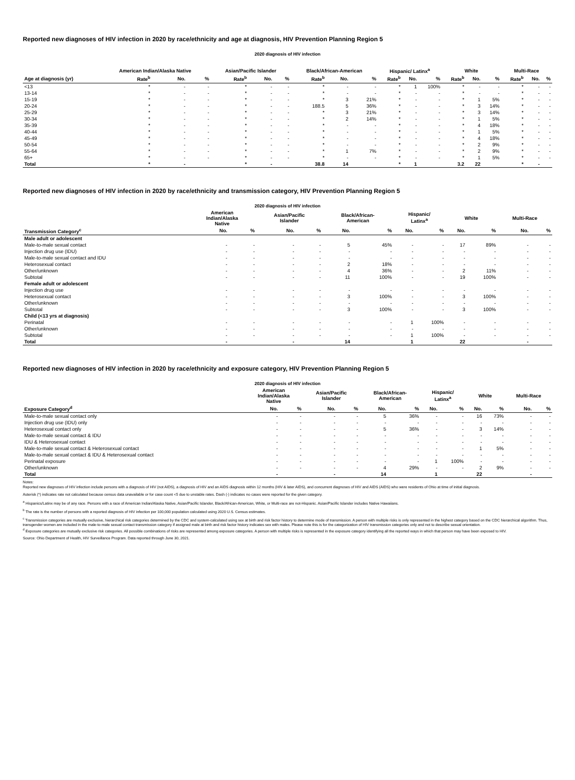Reported new diagnoses of HIV infection in 2020 by race/ethnicity and age at diagnosis, HIV Prevention Planning Region 5
2020 diagnosis of HIV infection
| | American Indian/Alaska Native | | | Asian/Pacific Islander | | | Black/African-American | | | Hispanic/ Latinx<sup>a</sup> | | | White | | | Multi-Race | | |
| --- | --- | --- | --- | --- | --- | --- | --- | --- | --- | --- | --- | --- | --- | --- | --- | --- | --- | --- |
| Age at diagnosis (yr) | Rate<sup>b</sup> | No. | % | Rate<sup>b</sup> | No. | % | Rate<sup>b</sup> | No. | % | Rate<sup>b</sup> | No. | % | Rate<sup>b</sup> | No. | % | Rate<sup>b</sup> | No. | % |
| <13 | * | - | - | * | - | - | * | - | - | * | 1 | 100% | * | - | - | * | - | - |
| 13-14 | * | - | - | * | - | - | * | - | - | * | - | - | * | - | - | * | - | - |
| 15-19 | * | - | - | * | - | - | * | 3 | 21% | * | - | - | * | 1 | 5% | * | - | - |
| 20-24 | * | - | - | * | - | - | 188.5 | 5 | 36% | * | - | - | * | 3 | 14% | * | - | - |
| 25-29 | * | - | - | * | - | - | * | 3 | 21% | * | - | - | * | 3 | 14% | * | - | - |
| 30-34 | * | - | - | * | - | - | * | 2 | 14% | * | - | - | * | 1 | 5% | * | - | - |
| 35-39 | * | - | - | * | - | - | * | - | - | * | - | - | * | 4 | 18% | * | - | - |
| 40-44 | * | - | - | * | - | - | * | - | - | * | - | - | * | 1 | 5% | * | - | - |
| 45-49 | * | - | - | * | - | - | * | - | - | * | - | - | * | 4 | 18% | * | - | - |
| 50-54 | * | - | - | * | - | - | * | - | - | * | - | - | * | 2 | 9% | * | - | - |
| 55-64 | * | - | - | * | - | - | * | 1 | 7% | * | - | - | * | 2 | 9% | * | - | - |
| 65+ | * | - | - | * | - | - | * | - | - | * | - | - | * | 1 | 5% | * | - | - |
| Total | * | - | | * | - | | 38.8 | 14 | | * | 1 | | 3.2 | 22 | | * | - | |
Reported new diagnoses of HIV infection in 2020 by race/ethnicity and transmission category, HIV Prevention Planning Region 5
2020 diagnosis of HIV infection
| | American Indian/Alaska Native | | Asian/Pacific Islander | | Black/African- American | | Hispanic/ Latinx<sup>a</sup> | | White | | Multi-Race | |
| --- | --- | --- | --- | --- | --- | --- | --- | --- | --- | --- | --- | --- |
| Transmission Category<sup>c</sup> | No. | % | No. | % | No. | % | No. | % | No. | % | No. | % |
| Male adult or adolescent | | | | | | | | | | | | |
| Male-to-male sexual contact | - | - | - | - | 5 | 45% | - | - | 17 | 89% | - | - |
| Injection drug use (IDU) | - | - | - | - | - | - | - | - | - | - | - | - |
| Male-to-male sexual contact and IDU | - | - | - | - | - | - | - | - | - | - | - | - |
| Heterosexual contact | - | - | - | - | 2 | 18% | - | - | - | - | - | - |
| Other/unknown | - | - | - | - | 4 | 36% | - | - | 2 | 11% | - | - |
| Subtotal | - | - | - | - | 11 | 100% | - | - | 19 | 100% | - | - |
| Female adult or adolescent | | | | | | | | | | | | |
| Injection drug use | - | - | - | - | - | - | - | - | - | - | - | - |
| Heterosexual contact | - | - | - | - | 3 | 100% | - | - | 3 | 100% | - | - |
| Other/unknown | - | - | - | - | - | - | - | - | - | - | - | - |
| Subtotal | - | - | - | - | 3 | 100% | - | - | 3 | 100% | - | - |
| Child (<13 yrs at diagnosis) | | | | | | | | | | | | |
| Perinatal | - | - | - | - | - | - | 1 | 100% | - | - | - | - |
| Other/unknown | - | - | - | - | - | - | - | - | - | - | - | - |
| Subtotal | - | - | - | - | - | - | 1 | 100% | - | - | - | - |
| Total | - | | - | | 14 | | 1 | | 22 | | - | |
Reported new diagnoses of HIV infection in 2020 by race/ethnicity and exposure category, HIV Prevention Planning Region 5
2020 diagnosis of HIV infection
| | American Indian/Alaska Native | | Asian/Pacific Islander | | Black/African- American | | Hispanic/ Latinx<sup>a</sup> | | White | | Multi-Race | |
| --- | --- | --- | --- | --- | --- | --- | --- | --- | --- | --- | --- | --- |
| Exposure Category<sup>d</sup> | No. | % | No. | % | No. | % | No. | % | No. | % | No. | % |
| Male-to-male sexual contact only | - | - | - | - | 5 | 36% | - | - | 16 | 73% | - | - |
| Injection drug use (IDU) only | - | - | - | - | - | - | - | - | - | - | - | - |
| Heterosexual contact only | - | - | - | - | 5 | 36% | - | - | 3 | 14% | - | - |
| Male-to-male sexual contact & IDU | - | - | - | - | - | - | - | - | - | - | - | - |
| IDU & Heterosexual contact | - | - | - | - | - | - | - | - | - | - | - | - |
| Male-to-male sexual contact & Heterosexual contact | - | - | - | - | - | - | - | - | 1 | 5% | - | - |
| Male-to-male sexual contact & IDU & Heterosexual contact | - | - | - | - | - | - | - | - | - | - | - | - |
| Perinatal exposure | - | - | - | - | - | - | 1 | 100% | - | - | - | - |
| Other/unknown | - | - | - | - | 4 | 29% | - | - | 2 | 9% | - | - |
| Total | - | | - | | 14 | | 1 | | 22 | | - | |
Notes:
Reported new diagnoses of HIV infection include persons with a diagnosis of HIV (not AIDS), a diagnosis of HIV and an AIDS diagnosis within 12 months (HIV & later AIDS), and concurrent diagnoses of HIV and AIDS (AIDS) who were residents of Ohio at time of initial diagnosis.
Asterisk (*) indicates rate not calculated because census data unavailable or for case count <5 due to unstable rates. Dash (-) indicates no cases were reported for the given category.
<sup>a</sup> Hispanics/Latinx may be of any race. Persons with a race of American Indian/Alaska Native, Asian/Pacific Islander, Black/African-American, White, or Multi-race are not-Hispanic. Asian/Pacific Islander includes Native Hawaiians.
<sup>b</sup> The rate is the number of persons with a reported diagnosis of HIV infection per 100,000 population calculated using 2020 U.S. Census estimates.
<sup>c</sup> Transmission categories are mutually exclusive, hierarchical risk categories determined by the CDC and system-calculated using sex at birth and risk factor history to determine mode of transmission. A person with multiple risks is only represented in the highest category based on the CDC hierarchical algorithm. Thus, transgender women are included in the male-to-male sexual contact transmission category if assigned male at birth and risk factor history indicates sex with males. Please note this is for the categorization of HIV transmission categories only and not to describe sexual orientation.
<sup>d</sup> Exposure categories are mutually exclusive risk categories. All possible combinations of risks are represented among exposure categories. A person with multiple risks is represented in the exposure category identifying all the reported ways in which that person may have been exposed to HIV.
Source: Ohio Department of Health, HIV Surveillance Program. Data reported through June 30, 2021.